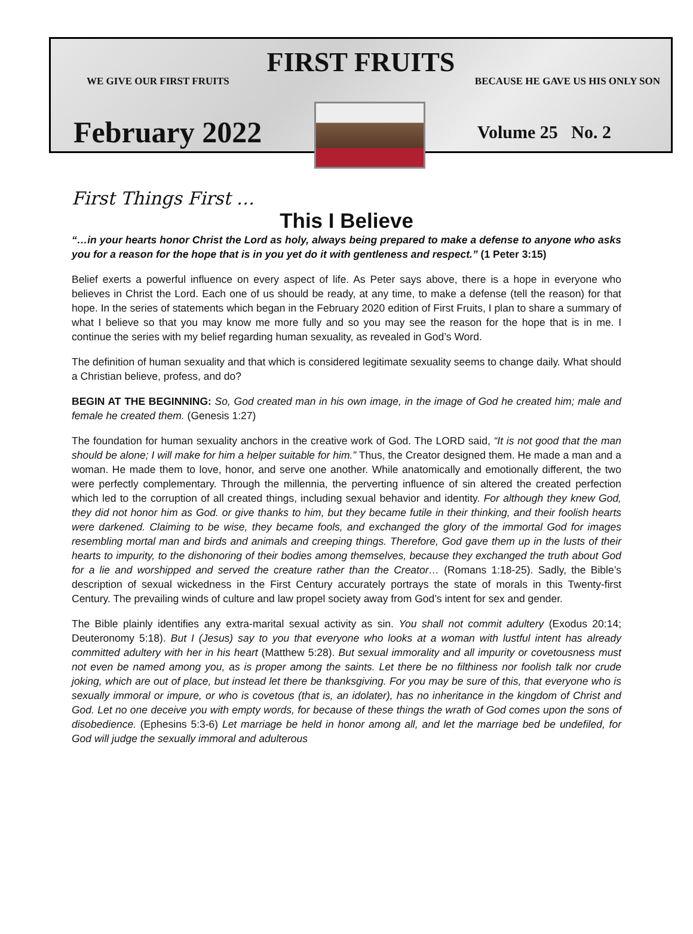FIRST FRUITS
WE GIVE OUR FIRST FRUITS BECAUSE HE GAVE US HIS ONLY SON
February 2022
Volume 25 No. 2
First Things First …
This I Believe
“…in your hearts honor Christ the Lord as holy, always being prepared to make a defense to anyone who asks you for a reason for the hope that is in you yet do it with gentleness and respect.” (1 Peter 3:15)
Belief exerts a powerful influence on every aspect of life. As Peter says above, there is a hope in everyone who believes in Christ the Lord. Each one of us should be ready, at any time, to make a defense (tell the reason) for that hope. In the series of statements which began in the February 2020 edition of First Fruits, I plan to share a summary of what I believe so that you may know me more fully and so you may see the reason for the hope that is in me. I continue the series with my belief regarding human sexuality, as revealed in God’s Word.
The definition of human sexuality and that which is considered legitimate sexuality seems to change daily. What should a Christian believe, profess, and do?
BEGIN AT THE BEGINNING: So, God created man in his own image, in the image of God he created him; male and female he created them. (Genesis 1:27)
The foundation for human sexuality anchors in the creative work of God. The LORD said, “It is not good that the man should be alone; I will make for him a helper suitable for him.” Thus, the Creator designed them. He made a man and a woman. He made them to love, honor, and serve one another. While anatomically and emotionally different, the two were perfectly complementary. Through the millennia, the perverting influence of sin altered the created perfection which led to the corruption of all created things, including sexual behavior and identity. For although they knew God, they did not honor him as God. or give thanks to him, but they became futile in their thinking, and their foolish hearts were darkened. Claiming to be wise, they became fools, and exchanged the glory of the immortal God for images resembling mortal man and birds and animals and creeping things. Therefore, God gave them up in the lusts of their hearts to impurity, to the dishonoring of their bodies among themselves, because they exchanged the truth about God for a lie and worshipped and served the creature rather than the Creator… (Romans 1:18-25). Sadly, the Bible’s description of sexual wickedness in the First Century accurately portrays the state of morals in this Twenty-first Century. The prevailing winds of culture and law propel society away from God’s intent for sex and gender.
The Bible plainly identifies any extra-marital sexual activity as sin. You shall not commit adultery (Exodus 20:14; Deuteronomy 5:18). But I (Jesus) say to you that everyone who looks at a woman with lustful intent has already committed adultery with her in his heart (Matthew 5:28). But sexual immorality and all impurity or covetousness must not even be named among you, as is proper among the saints. Let there be no filthiness nor foolish talk nor crude joking, which are out of place, but instead let there be thanksgiving. For you may be sure of this, that everyone who is sexually immoral or impure, or who is covetous (that is, an idolater), has no inheritance in the kingdom of Christ and God. Let no one deceive you with empty words, for because of these things the wrath of God comes upon the sons of disobedience. (Ephesins 5:3-6) Let marriage be held in honor among all, and let the marriage bed be undefiled, for God will judge the sexually immoral and adulterous